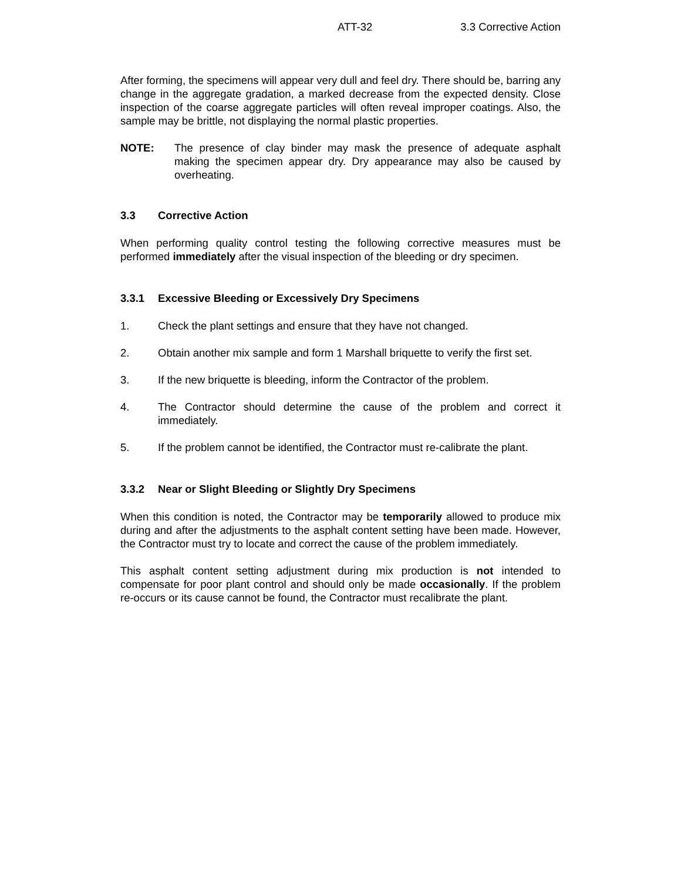ATT-32 3.3 Corrective Action
After forming, the specimens will appear very dull and feel dry. There should be, barring any change in the aggregate gradation, a marked decrease from the expected density. Close inspection of the coarse aggregate particles will often reveal improper coatings. Also, the sample may be brittle, not displaying the normal plastic properties.
NOTE: The presence of clay binder may mask the presence of adequate asphalt making the specimen appear dry. Dry appearance may also be caused by overheating.
3.3 Corrective Action
When performing quality control testing the following corrective measures must be performed immediately after the visual inspection of the bleeding or dry specimen.
3.3.1 Excessive Bleeding or Excessively Dry Specimens
1. Check the plant settings and ensure that they have not changed.
2. Obtain another mix sample and form 1 Marshall briquette to verify the first set.
3. If the new briquette is bleeding, inform the Contractor of the problem.
4. The Contractor should determine the cause of the problem and correct it immediately.
5. If the problem cannot be identified, the Contractor must re-calibrate the plant.
3.3.2 Near or Slight Bleeding or Slightly Dry Specimens
When this condition is noted, the Contractor may be temporarily allowed to produce mix during and after the adjustments to the asphalt content setting have been made. However, the Contractor must try to locate and correct the cause of the problem immediately.
This asphalt content setting adjustment during mix production is not intended to compensate for poor plant control and should only be made occasionally. If the problem re-occurs or its cause cannot be found, the Contractor must recalibrate the plant.